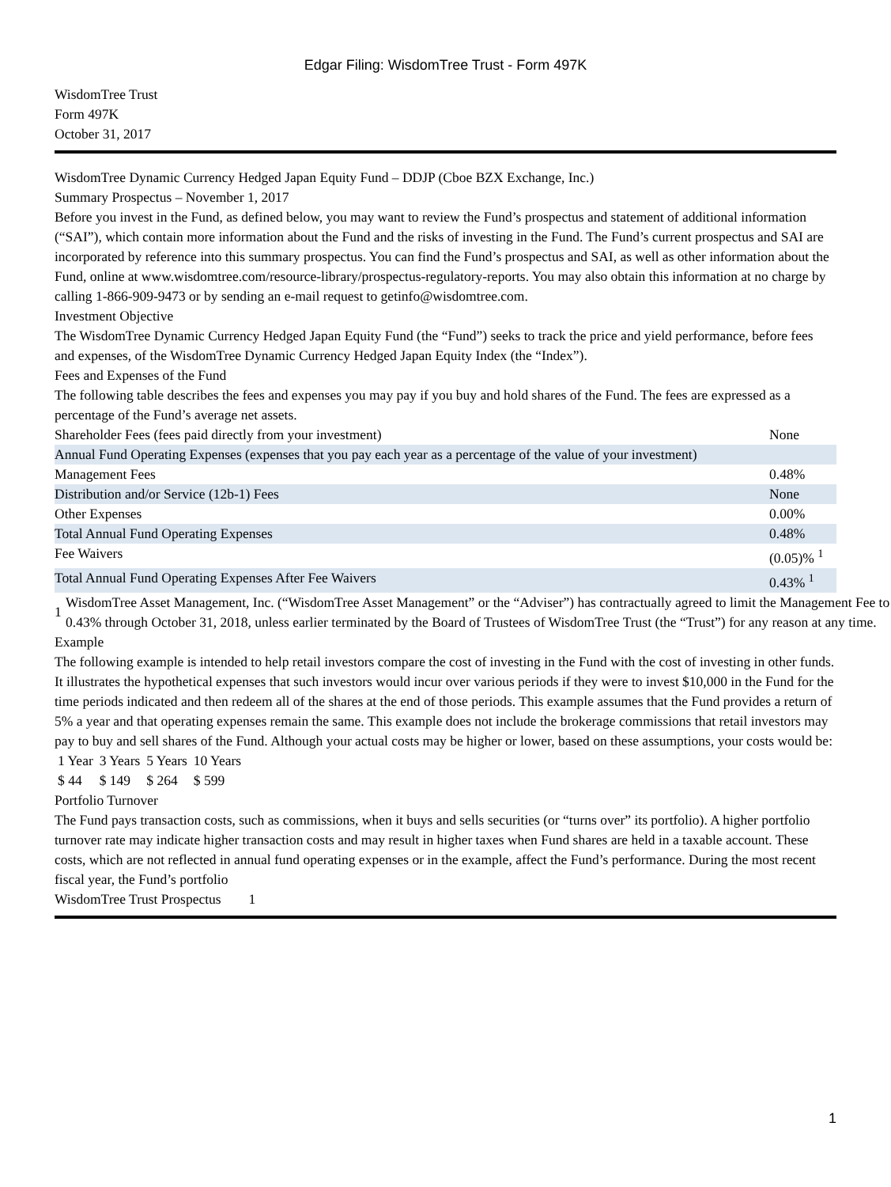Edgar Filing: WisdomTree Trust - Form 497K
WisdomTree Trust
Form 497K
October 31, 2017
WisdomTree Dynamic Currency Hedged Japan Equity Fund – DDJP (Cboe BZX Exchange, Inc.)
Summary Prospectus – November 1, 2017
Before you invest in the Fund, as defined below, you may want to review the Fund’s prospectus and statement of additional information (“SAI”), which contain more information about the Fund and the risks of investing in the Fund. The Fund’s current prospectus and SAI are incorporated by reference into this summary prospectus. You can find the Fund’s prospectus and SAI, as well as other information about the Fund, online at www.wisdomtree.com/resource-library/prospectus-regulatory-reports. You may also obtain this information at no charge by calling 1-866-909-9473 or by sending an e-mail request to getinfo@wisdomtree.com.
Investment Objective
The WisdomTree Dynamic Currency Hedged Japan Equity Fund (the “Fund”) seeks to track the price and yield performance, before fees and expenses, of the WisdomTree Dynamic Currency Hedged Japan Equity Index (the “Index”).
Fees and Expenses of the Fund
The following table describes the fees and expenses you may pay if you buy and hold shares of the Fund. The fees are expressed as a percentage of the Fund’s average net assets.
| Shareholder Fees (fees paid directly from your investment) | None |
| Annual Fund Operating Expenses (expenses that you pay each year as a percentage of the value of your investment) | |
| Management Fees | 0.48% |
| Distribution and/or Service (12b-1) Fees | None |
| Other Expenses | 0.00% |
| Total Annual Fund Operating Expenses | 0.48% |
| Fee Waivers | (0.05)% <sup>1</sup> |
| Total Annual Fund Operating Expenses After Fee Waivers | 0.43% <sup>1</sup> |
| 1 | WisdomTree Asset Management, Inc. (“WisdomTree Asset Management” or the “Adviser”) has contractually agreed to limit the Management Fee to 0.43% through October 31, 2018, unless earlier terminated by the Board of Trustees of WisdomTree Trust (the “Trust”) for any reason at any time. |
Example
The following example is intended to help retail investors compare the cost of investing in the Fund with the cost of investing in other funds. It illustrates the hypothetical expenses that such investors would incur over various periods if they were to invest $10,000 in the Fund for the time periods indicated and then redeem all of the shares at the end of those periods. This example assumes that the Fund provides a return of 5% a year and that operating expenses remain the same. This example does not include the brokerage commissions that retail investors may pay to buy and sell shares of the Fund. Although your actual costs may be higher or lower, based on these assumptions, your costs would be:
| 1 Year | 3 Years | 5 Years | 10 Years |
| $ 44 | $ 149 | $ 264 | $ 599 |
Portfolio Turnover
The Fund pays transaction costs, such as commissions, when it buys and sells securities (or “turns over” its portfolio). A higher portfolio turnover rate may indicate higher transaction costs and may result in higher taxes when Fund shares are held in a taxable account. These costs, which are not reflected in annual fund operating expenses or in the example, affect the Fund’s performance. During the most recent fiscal year, the Fund’s portfolio
WisdomTree Trust Prospectus 1
1